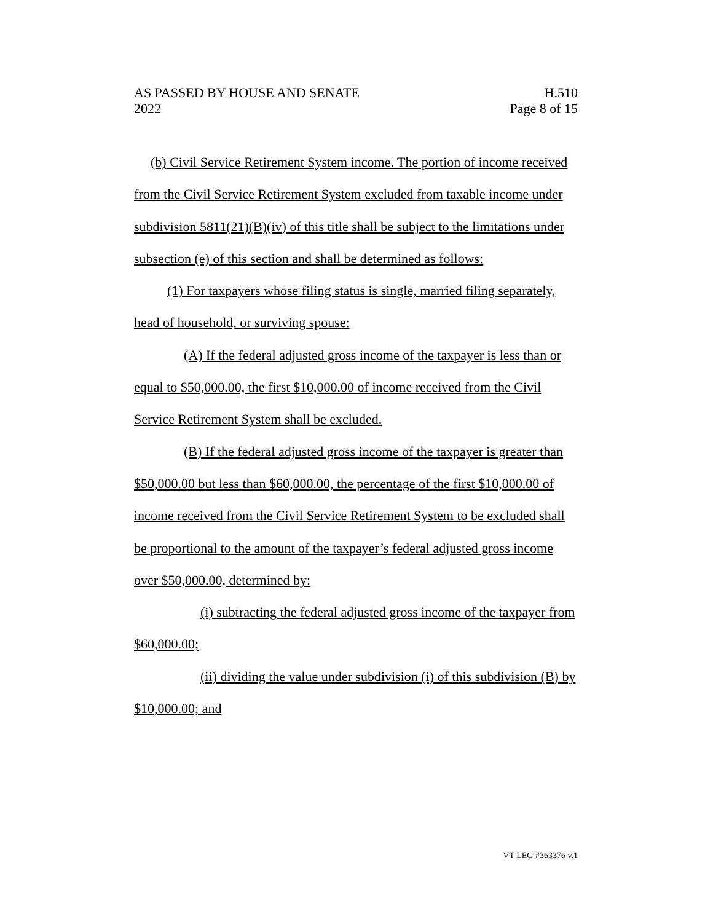AS PASSED BY HOUSE AND SENATE
2022
H.510
Page 8 of 15
(b) Civil Service Retirement System income. The portion of income received from the Civil Service Retirement System excluded from taxable income under subdivision 5811(21)(B)(iv) of this title shall be subject to the limitations under subsection (e) of this section and shall be determined as follows:
(1) For taxpayers whose filing status is single, married filing separately, head of household, or surviving spouse:
(A) If the federal adjusted gross income of the taxpayer is less than or equal to $50,000.00, the first $10,000.00 of income received from the Civil Service Retirement System shall be excluded.
(B) If the federal adjusted gross income of the taxpayer is greater than $50,000.00 but less than $60,000.00, the percentage of the first $10,000.00 of income received from the Civil Service Retirement System to be excluded shall be proportional to the amount of the taxpayer’s federal adjusted gross income over $50,000.00, determined by:
(i) subtracting the federal adjusted gross income of the taxpayer from $60,000.00;
(ii) dividing the value under subdivision (i) of this subdivision (B) by $10,000.00; and
VT LEG #363376 v.1